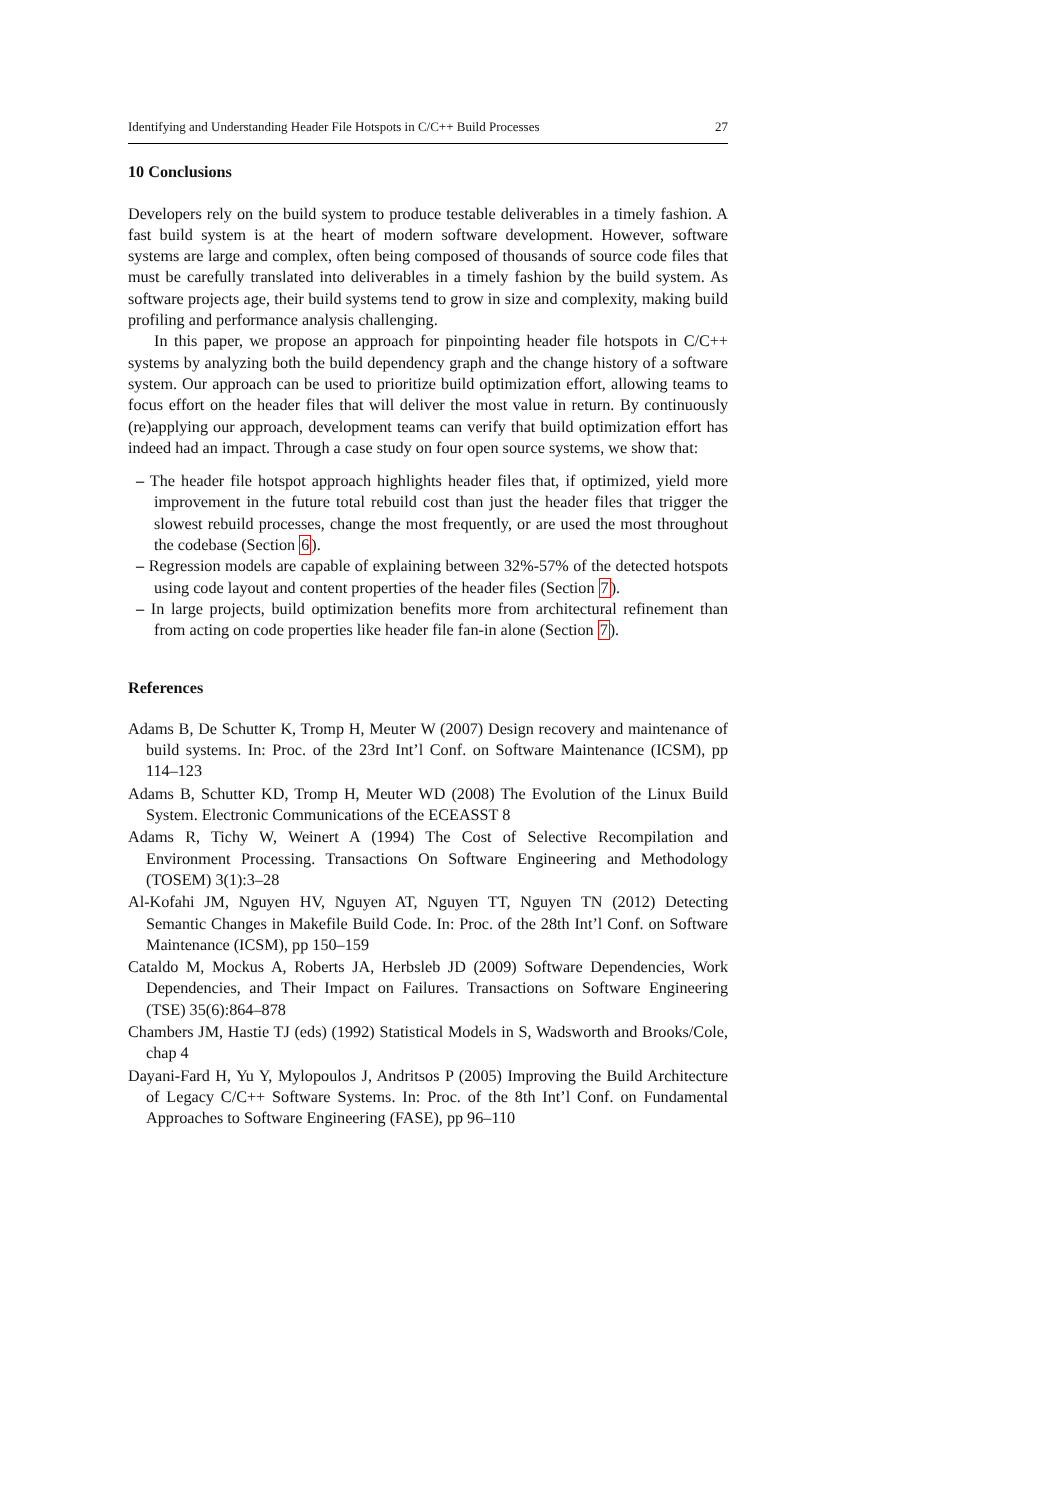Identifying and Understanding Header File Hotspots in C/C++ Build Processes 27
10 Conclusions
Developers rely on the build system to produce testable deliverables in a timely fashion. A fast build system is at the heart of modern software development. However, software systems are large and complex, often being composed of thousands of source code files that must be carefully translated into deliverables in a timely fashion by the build system. As software projects age, their build systems tend to grow in size and complexity, making build profiling and performance analysis challenging.
In this paper, we propose an approach for pinpointing header file hotspots in C/C++ systems by analyzing both the build dependency graph and the change history of a software system. Our approach can be used to prioritize build optimization effort, allowing teams to focus effort on the header files that will deliver the most value in return. By continuously (re)applying our approach, development teams can verify that build optimization effort has indeed had an impact. Through a case study on four open source systems, we show that:
– The header file hotspot approach highlights header files that, if optimized, yield more improvement in the future total rebuild cost than just the header files that trigger the slowest rebuild processes, change the most frequently, or are used the most throughout the codebase (Section 6).
– Regression models are capable of explaining between 32%-57% of the detected hotspots using code layout and content properties of the header files (Section 7).
– In large projects, build optimization benefits more from architectural refinement than from acting on code properties like header file fan-in alone (Section 7).
References
Adams B, De Schutter K, Tromp H, Meuter W (2007) Design recovery and maintenance of build systems. In: Proc. of the 23rd Int’l Conf. on Software Maintenance (ICSM), pp 114–123
Adams B, Schutter KD, Tromp H, Meuter WD (2008) The Evolution of the Linux Build System. Electronic Communications of the ECEASST 8
Adams R, Tichy W, Weinert A (1994) The Cost of Selective Recompilation and Environment Processing. Transactions On Software Engineering and Methodology (TOSEM) 3(1):3–28
Al-Kofahi JM, Nguyen HV, Nguyen AT, Nguyen TT, Nguyen TN (2012) Detecting Semantic Changes in Makefile Build Code. In: Proc. of the 28th Int’l Conf. on Software Maintenance (ICSM), pp 150–159
Cataldo M, Mockus A, Roberts JA, Herbsleb JD (2009) Software Dependencies, Work Dependencies, and Their Impact on Failures. Transactions on Software Engineering (TSE) 35(6):864–878
Chambers JM, Hastie TJ (eds) (1992) Statistical Models in S, Wadsworth and Brooks/Cole, chap 4
Dayani-Fard H, Yu Y, Mylopoulos J, Andritsos P (2005) Improving the Build Architecture of Legacy C/C++ Software Systems. In: Proc. of the 8th Int’l Conf. on Fundamental Approaches to Software Engineering (FASE), pp 96–110